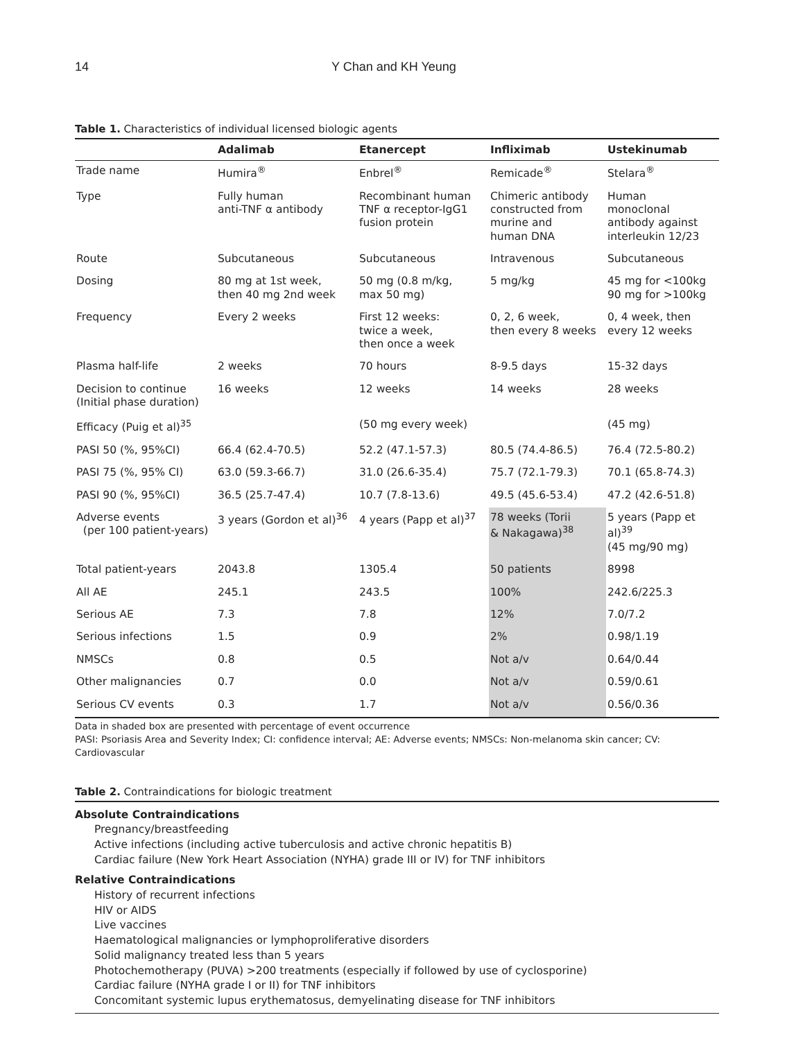14 Y Chan and KH Yeung
Table 1. Characteristics of individual licensed biologic agents
| | Adalimab | Etanercept | Infliximab | Ustekinumab |
| --- | --- | --- | --- | --- |
| Trade name | Humira<sup>®</sup> | Enbrel<sup>®</sup> | Remicade<sup>®</sup> | Stelara<sup>®</sup> |
| Type | Fully human anti-TNF α antibody | Recombinant human TNF α receptor-IgG1 fusion protein | Chimeric antibody constructed from murine and human DNA | Human monoclonal antibody against interleukin 12/23 |
| Route | Subcutaneous | Subcutaneous | Intravenous | Subcutaneous |
| Dosing | 80 mg at 1st week, then 40 mg 2nd week | 50 mg (0.8 m/kg, max 50 mg) | 5 mg/kg | 45 mg for <100kg 90 mg for >100kg |
| Frequency | Every 2 weeks | First 12 weeks: twice a week, then once a week | 0, 2, 6 week, then every 8 weeks | 0, 4 week, then every 12 weeks |
| Plasma half-life | 2 weeks | 70 hours | 8-9.5 days | 15-32 days |
| Decision to continue (Initial phase duration) | 16 weeks | 12 weeks | 14 weeks | 28 weeks |
| Efficacy (Puig et al)<sup>35</sup> | | (50 mg every week) | | (45 mg) |
| PASI 50 (%, 95%CI) | 66.4 (62.4-70.5) | 52.2 (47.1-57.3) | 80.5 (74.4-86.5) | 76.4 (72.5-80.2) |
| PASI 75 (%, 95% CI) | 63.0 (59.3-66.7) | 31.0 (26.6-35.4) | 75.7 (72.1-79.3) | 70.1 (65.8-74.3) |
| PASI 90 (%, 95%CI) | 36.5 (25.7-47.4) | 10.7 (7.8-13.6) | 49.5 (45.6-53.4) | 47.2 (42.6-51.8) |
| Adverse events (per 100 patient-years) | 3 years (Gordon et al)<sup>36</sup> | 4 years (Papp et al)<sup>37</sup> | 78 weeks (Torii & Nakagawa)<sup>38</sup> | 5 years (Papp et al)<sup>39</sup> (45 mg/90 mg) |
| Total patient-years | 2043.8 | 1305.4 | 50 patients | 8998 |
| All AE | 245.1 | 243.5 | 100% | 242.6/225.3 |
| Serious AE | 7.3 | 7.8 | 12% | 7.0/7.2 |
| Serious infections | 1.5 | 0.9 | 2% | 0.98/1.19 |
| NMSCs | 0.8 | 0.5 | Not a/v | 0.64/0.44 |
| Other malignancies | 0.7 | 0.0 | Not a/v | 0.59/0.61 |
| Serious CV events | 0.3 | 1.7 | Not a/v | 0.56/0.36 |
Data in shaded box are presented with percentage of event occurrence
PASI: Psoriasis Area and Severity Index; CI: confidence interval; AE: Adverse events; NMSCs: Non-melanoma skin cancer; CV: Cardiovascular
Table 2. Contraindications for biologic treatment
Absolute Contraindications
Pregnancy/breastfeeding
Active infections (including active tuberculosis and active chronic hepatitis B)
Cardiac failure (New York Heart Association (NYHA) grade III or IV) for TNF inhibitors
Relative Contraindications
History of recurrent infections
HIV or AIDS
Live vaccines
Haematological malignancies or lymphoproliferative disorders
Solid malignancy treated less than 5 years
Photochemotherapy (PUVA) >200 treatments (especially if followed by use of cyclosporine)
Cardiac failure (NYHA grade I or II) for TNF inhibitors
Concomitant systemic lupus erythematosus, demyelinating disease for TNF inhibitors